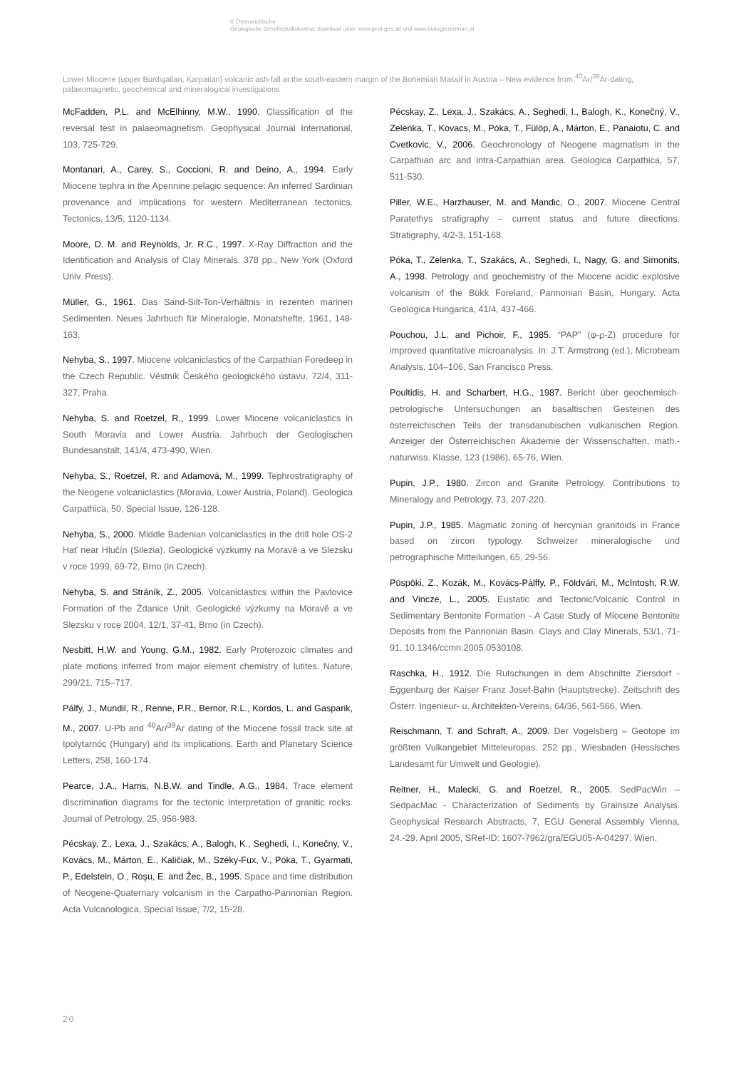© Österreichische
Geologische Gesellschaft/Austria; download unter www.geol-ges.at/ und www.biologiezentrum.at
Lower Miocene (upper Burdigalian, Karpatian) volcanic ash-fall at the south-eastern margin of the Bohemian Massif in Austria – New evidence from <sup>40</sup>Ar/<sup>39</sup>Ar-dating, palaeomagnetic, geochemical and mineralogical investigations
McFadden, P.L. and McElhinny, M.W., 1990. Classification of the reversal test in palaeomagnetism. Geophysical Journal International, 103, 725-729.
Montanari, A., Carey, S., Coccioni, R. and Deino, A., 1994. Early Miocene tephra in the Apennine pelagic sequence: An inferred Sardinian provenance and implications for western Mediterranean tectonics. Tectonics, 13/5, 1120-1134.
Moore, D. M. and Reynolds, Jr. R.C., 1997. X-Ray Diffraction and the Identification and Analysis of Clay Minerals. 378 pp., New York (Oxford Univ. Press).
Müller, G., 1961. Das Sand-Silt-Ton-Verhältnis in rezenten marinen Sedimenten. Neues Jahrbuch für Mineralogie, Monatshefte, 1961, 148-163.
Nehyba, S., 1997. Miocene volcaniclastics of the Carpathian Foredeep in the Czech Republic. Věstník Českého geologického ústavu, 72/4, 311-327, Praha.
Nehyba, S. and Roetzel, R., 1999. Lower Miocene volcaniclastics in South Moravia and Lower Austria. Jahrbuch der Geologischen Bundesanstalt, 141/4, 473-490, Wien.
Nehyba, S., Roetzel, R. and Adamová, M., 1999. Tephrostratigraphy of the Neogene volcaniclastics (Moravia, Lower Austria, Poland). Geologica Carpathica, 50, Special Issue, 126-128.
Nehyba, S., 2000. Middle Badenian volcaniclastics in the drill hole OS-2 Hať near Hlučín (Silezia). Geologické výzkumy na Moravě a ve Slezsku v roce 1999, 69-72, Brno (in Czech).
Nehyba, S. and Stráník, Z., 2005. Volcaniclastics within the Pavlovice Formation of the Ždanice Unit. Geologické výzkumy na Moravě a ve Slezsku v roce 2004, 12/1, 37-41, Brno (in Czech).
Nesbitt, H.W. and Young, G.M., 1982. Early Proterozoic climates and plate motions inferred from major element chemistry of lutites. Nature, 299/21, 715–717.
Pálfy, J., Mundil, R., Renne, P.R., Bernor, R.L., Kordos, L. and Gasparik, M., 2007. U-Pb and <sup>40</sup>Ar/<sup>39</sup>Ar dating of the Miocene fossil track site at Ipolytarnóc (Hungary) and its implications. Earth and Planetary Science Letters, 258, 160-174.
Pearce, J.A., Harris, N.B.W. and Tindle, A.G., 1984. Trace element discrimination diagrams for the tectonic interpretation of granitic rocks. Journal of Petrology, 25, 956-983.
Pécskay, Z., Lexa, J., Szakács, A., Balogh, K., Seghedi, I., Konečny, V., Kovács, M., Márton, E., Kaličiak, M., Széky-Fux, V., Póka, T., Gyarmati, P., Edelstein, O., Roşu, E. and Žec, B., 1995. Space and time distribution of Neogene-Quaternary volcanism in the Carpatho-Pannonian Region. Acta Vulcanologica, Special Issue, 7/2, 15-28.
Pécskay, Z., Lexa, J., Szakács, A., Seghedi, I., Balogh, K., Konečný, V., Zelenka, T., Kovacs, M., Póka, T., Fülöp, A., Márton, E., Panaiotu, C. and Cvetkovic, V., 2006. Geochronology of Neogene magmatism in the Carpathian arc and intra-Carpathian area. Geologica Carpathica, 57, 511-530.
Piller, W.E., Harzhauser, M. and Mandic, O., 2007. Miocene Central Paratethys stratigraphy – current status and future directions. Stratigraphy, 4/2-3, 151-168.
Póka, T., Zelenka, T., Szakács, A., Seghedi, I., Nagy, G. and Simonits, A., 1998. Petrology and geochemistry of the Miocene acidic explosive volcanism of the Bükk Foreland, Pannonian Basin, Hungary. Acta Geologica Hungarica, 41/4, 437-466.
Pouchou, J.L. and Pichoir, F., 1985. “PAP” (φ-ρ-Z) procedure for improved quantitative microanalysis. In: J.T. Armstrong (ed.), Microbeam Analysis, 104–106, San Francisco Press.
Poultidis, H. and Scharbert, H.G., 1987. Bericht über geochemisch-petrologische Untersuchungen an basaltischen Gesteinen des österreichischen Teils der transdanubischen vulkanischen Region. Anzeiger der Österreichischen Akademie der Wissenschaften, math.-naturwiss. Klasse, 123 (1986), 65-76, Wien.
Pupin, J.P., 1980. Zircon and Granite Petrology. Contributions to Mineralogy and Petrology, 73, 207-220.
Pupin, J.P., 1985. Magmatic zoning of hercynian granitoids in France based on zircon typology. Schweizer mineralogische und petrographische Mitteilungen, 65, 29-56.
Pūspōki, Z., Kozák, M., Kovács-Pálffy, P., Fōldvári, M., McIntosh, R.W. and Vincze, L., 2005. Eustatic and Tectonic/Volcanic Control in Sedimentary Bentonite Formation - A Case Study of Miocene Bentonite Deposits from the Pannonian Basin. Clays and Clay Minerals, 53/1, 71-91, 10.1346/ccmn.2005.0530108.
Raschka, H., 1912. Die Rutschungen in dem Abschnitte Ziersdorf - Eggenburg der Kaiser Franz Josef-Bahn (Hauptstrecke). Zeitschrift des Österr. Ingenieur- u. Architekten-Vereins, 64/36, 561-566, Wien.
Reischmann, T. and Schraft, A., 2009. Der Vogelsberg – Geotope im größten Vulkangebiet Mitteleuropas. 252 pp., Wiesbaden (Hessisches Landesamt für Umwelt und Geologie).
Reitner, H., Malecki, G. and Roetzel, R., 2005. SedPacWin – SedpacMac - Characterization of Sediments by Grainsize Analysis. Geophysical Research Abstracts, 7, EGU General Assembly Vienna, 24.-29. April 2005, SRef-ID: 1607-7962/gra/EGU05-A-04297, Wien.
20